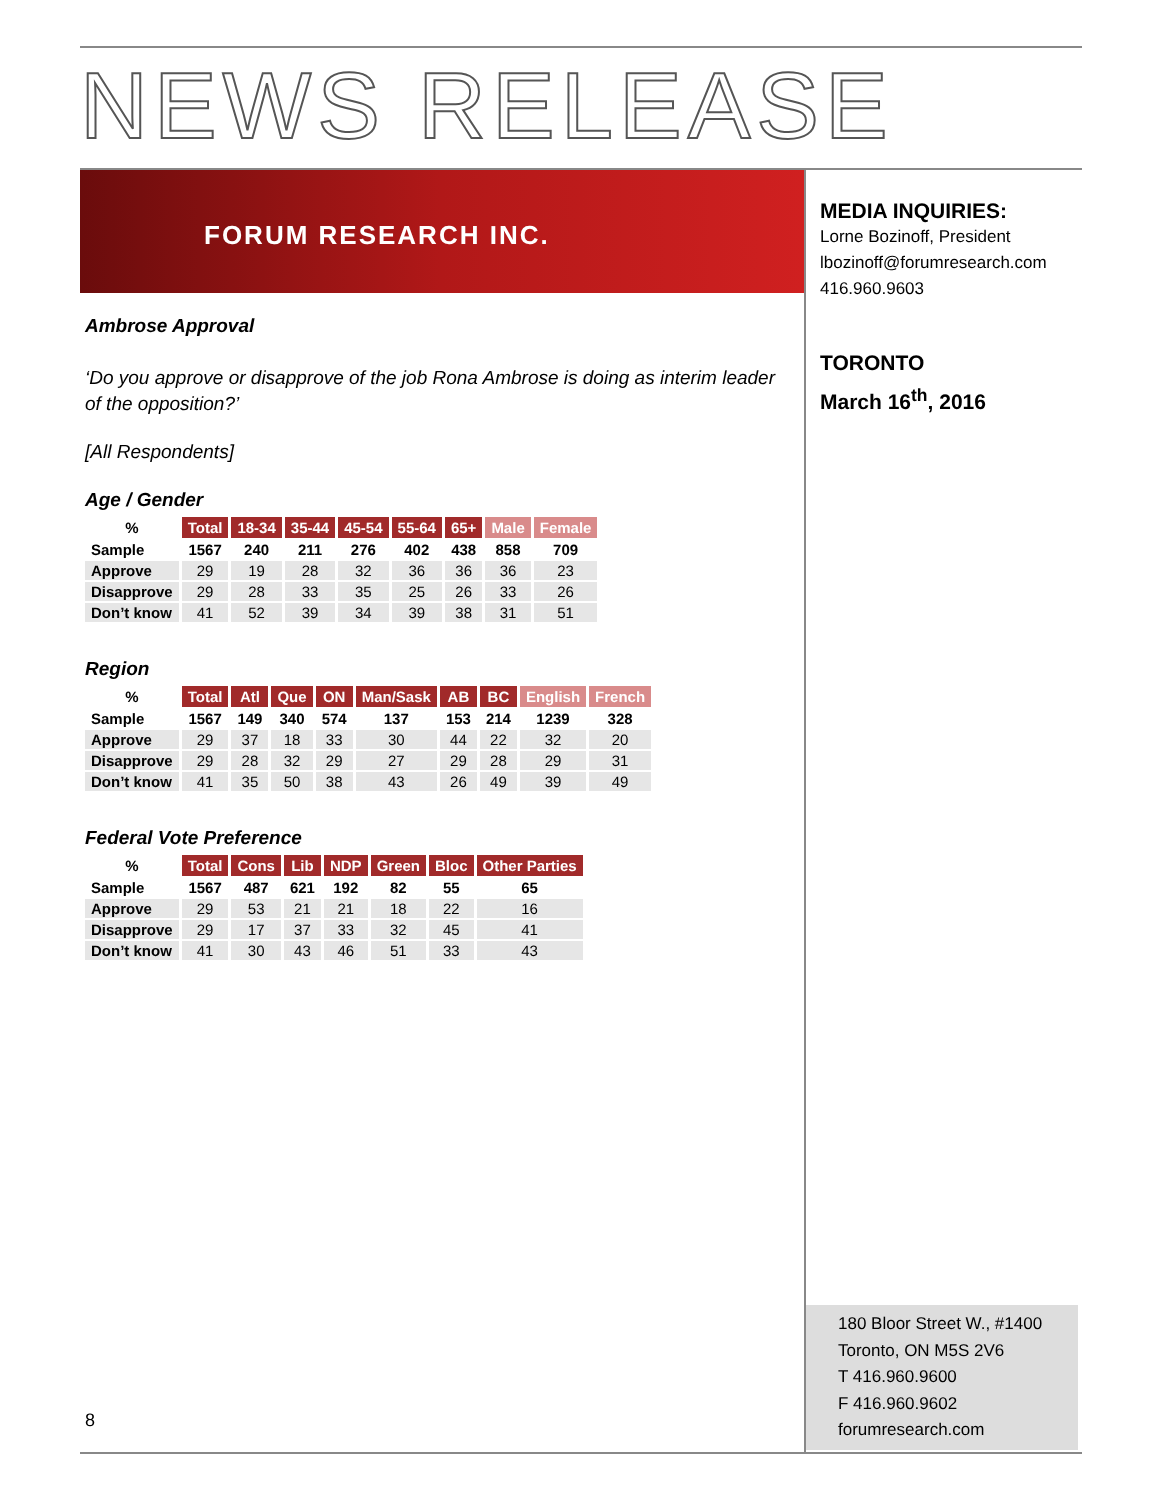NEWS RELEASE
FORUM RESEARCH INC.
Ambrose Approval
‘Do you approve or disapprove of the job Rona Ambrose is doing as interim leader of the opposition?’
[All Respondents]
Age / Gender
| % | Total | 18-34 | 35-44 | 45-54 | 55-64 | 65+ | Male | Female |
| --- | --- | --- | --- | --- | --- | --- | --- | --- |
| Sample | 1567 | 240 | 211 | 276 | 402 | 438 | 858 | 709 |
| Approve | 29 | 19 | 28 | 32 | 36 | 36 | 36 | 23 |
| Disapprove | 29 | 28 | 33 | 35 | 25 | 26 | 33 | 26 |
| Don’t know | 41 | 52 | 39 | 34 | 39 | 38 | 31 | 51 |
Region
| % | Total | Atl | Que | ON | Man/Sask | AB | BC | English | French |
| --- | --- | --- | --- | --- | --- | --- | --- | --- | --- |
| Sample | 1567 | 149 | 340 | 574 | 137 | 153 | 214 | 1239 | 328 |
| Approve | 29 | 37 | 18 | 33 | 30 | 44 | 22 | 32 | 20 |
| Disapprove | 29 | 28 | 32 | 29 | 27 | 29 | 28 | 29 | 31 |
| Don’t know | 41 | 35 | 50 | 38 | 43 | 26 | 49 | 39 | 49 |
Federal Vote Preference
| % | Total | Cons | Lib | NDP | Green | Bloc | Other Parties |
| --- | --- | --- | --- | --- | --- | --- | --- |
| Sample | 1567 | 487 | 621 | 192 | 82 | 55 | 65 |
| Approve | 29 | 53 | 21 | 21 | 18 | 22 | 16 |
| Disapprove | 29 | 17 | 37 | 33 | 32 | 45 | 41 |
| Don’t know | 41 | 30 | 43 | 46 | 51 | 33 | 43 |
MEDIA INQUIRIES:
Lorne Bozinoff, President
lbozinoff@forumresearch.com
416.960.9603
TORONTO
March 16<sup>th</sup>, 2016
180 Bloor Street W., #1400
Toronto, ON M5S 2V6
T 416.960.9600
F 416.960.9602
forumresearch.com
8